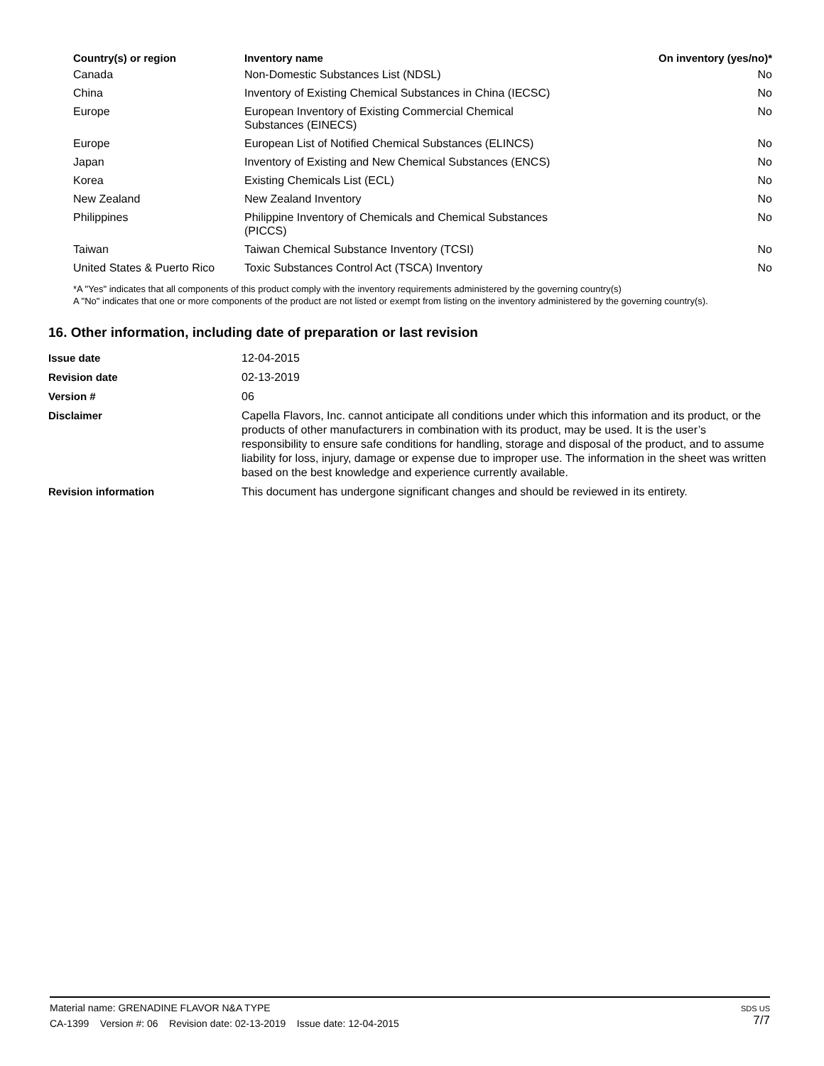| Country(s) or region | Inventory name | On inventory (yes/no)* |
| --- | --- | --- |
| Canada | Non-Domestic Substances List (NDSL) | No |
| China | Inventory of Existing Chemical Substances in China (IECSC) | No |
| Europe | European Inventory of Existing Commercial Chemical Substances (EINECS) | No |
| Europe | European List of Notified Chemical Substances (ELINCS) | No |
| Japan | Inventory of Existing and New Chemical Substances (ENCS) | No |
| Korea | Existing Chemicals List (ECL) | No |
| New Zealand | New Zealand Inventory | No |
| Philippines | Philippine Inventory of Chemicals and Chemical Substances (PICCS) | No |
| Taiwan | Taiwan Chemical Substance Inventory (TCSI) | No |
| United States & Puerto Rico | Toxic Substances Control Act (TSCA) Inventory | No |
*A "Yes" indicates that all components of this product comply with the inventory requirements administered by the governing country(s)
A "No" indicates that one or more components of the product are not listed or exempt from listing on the inventory administered by the governing country(s).
16. Other information, including date of preparation or last revision
| Issue date | 12-04-2015 |
| Revision date | 02-13-2019 |
| Version # | 06 |
| Disclaimer | Capella Flavors, Inc. cannot anticipate all conditions under which this information and its product, or the products of other manufacturers in combination with its product, may be used. It is the user’s responsibility to ensure safe conditions for handling, storage and disposal of the product, and to assume liability for loss, injury, damage or expense due to improper use. The information in the sheet was written based on the best knowledge and experience currently available. |
| Revision information | This document has undergone significant changes and should be reviewed in its entirety. |
SDS US
7/7
Material name: GRENADINE FLAVOR N&A TYPE
CA-1399 Version #: 06 Revision date: 02-13-2019 Issue date: 12-04-2015